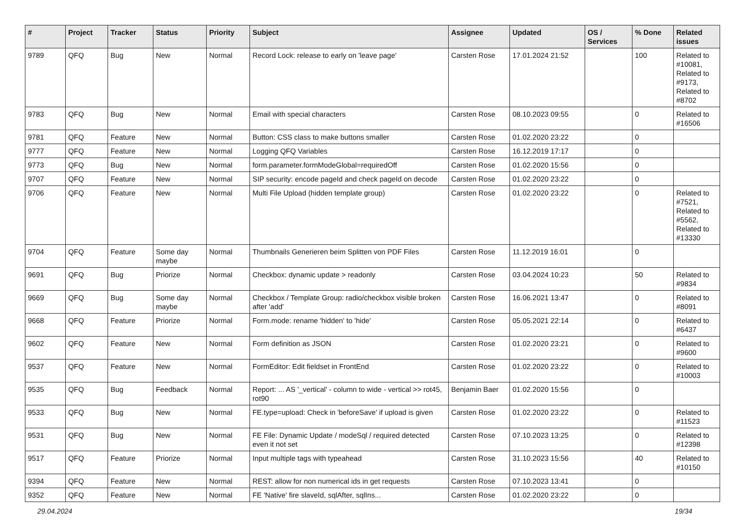| # | Project | Tracker | Status | Priority | Subject | Assignee | Updated | OS / Services | % Done | Related issues |
| --- | --- | --- | --- | --- | --- | --- | --- | --- | --- | --- |
| 9789 | QFQ | Bug | New | Normal | Record Lock: release to early on 'leave page' | Carsten Rose | 17.01.2024 21:52 | | 100 | Related to #10081, Related to #9173, Related to #8702 |
| 9783 | QFQ | Bug | New | Normal | Email with special characters | Carsten Rose | 08.10.2023 09:55 | | 0 | Related to #16506 |
| 9781 | QFQ | Feature | New | Normal | Button: CSS class to make buttons smaller | Carsten Rose | 01.02.2020 23:22 | | 0 | |
| 9777 | QFQ | Feature | New | Normal | Logging QFQ Variables | Carsten Rose | 16.12.2019 17:17 | | 0 | |
| 9773 | QFQ | Bug | New | Normal | form.parameter.formModeGlobal=requiredOff | Carsten Rose | 01.02.2020 15:56 | | 0 | |
| 9707 | QFQ | Feature | New | Normal | SIP security: encode pageId and check pageId on decode | Carsten Rose | 01.02.2020 23:22 | | 0 | |
| 9706 | QFQ | Feature | New | Normal | Multi File Upload (hidden template group) | Carsten Rose | 01.02.2020 23:22 | | 0 | Related to #7521, Related to #5562, Related to #13330 |
| 9704 | QFQ | Feature | Some day maybe | Normal | Thumbnails Generieren beim Splitten von PDF Files | Carsten Rose | 11.12.2019 16:01 | | 0 | |
| 9691 | QFQ | Bug | Priorize | Normal | Checkbox: dynamic update > readonly | Carsten Rose | 03.04.2024 10:23 | | 50 | Related to #9834 |
| 9669 | QFQ | Bug | Some day maybe | Normal | Checkbox / Template Group: radio/checkbox visible broken after 'add' | Carsten Rose | 16.06.2021 13:47 | | 0 | Related to #8091 |
| 9668 | QFQ | Feature | Priorize | Normal | Form.mode: rename 'hidden' to 'hide' | Carsten Rose | 05.05.2021 22:14 | | 0 | Related to #6437 |
| 9602 | QFQ | Feature | New | Normal | Form definition as JSON | Carsten Rose | 01.02.2020 23:21 | | 0 | Related to #9600 |
| 9537 | QFQ | Feature | New | Normal | FormEditor: Edit fieldset in FrontEnd | Carsten Rose | 01.02.2020 23:22 | | 0 | Related to #10003 |
| 9535 | QFQ | Bug | Feedback | Normal | Report: ... AS '_vertical' - column to wide - vertical >> rot45, rot90 | Benjamin Baer | 01.02.2020 15:56 | | 0 | |
| 9533 | QFQ | Bug | New | Normal | FE.type=upload: Check in 'beforeSave' if upload is given | Carsten Rose | 01.02.2020 23:22 | | 0 | Related to #11523 |
| 9531 | QFQ | Bug | New | Normal | FE File: Dynamic Update / modeSql / required detected even it not set | Carsten Rose | 07.10.2023 13:25 | | 0 | Related to #12398 |
| 9517 | QFQ | Feature | Priorize | Normal | Input multiple tags with typeahead | Carsten Rose | 31.10.2023 15:56 | | 40 | Related to #10150 |
| 9394 | QFQ | Feature | New | Normal | REST: allow for non numerical ids in get requests | Carsten Rose | 07.10.2023 13:41 | | 0 | |
| 9352 | QFQ | Feature | New | Normal | FE 'Native' fire slaveId, sqlAfter, sqlIns... | Carsten Rose | 01.02.2020 23:22 | | 0 | |
29.04.2024 19/34